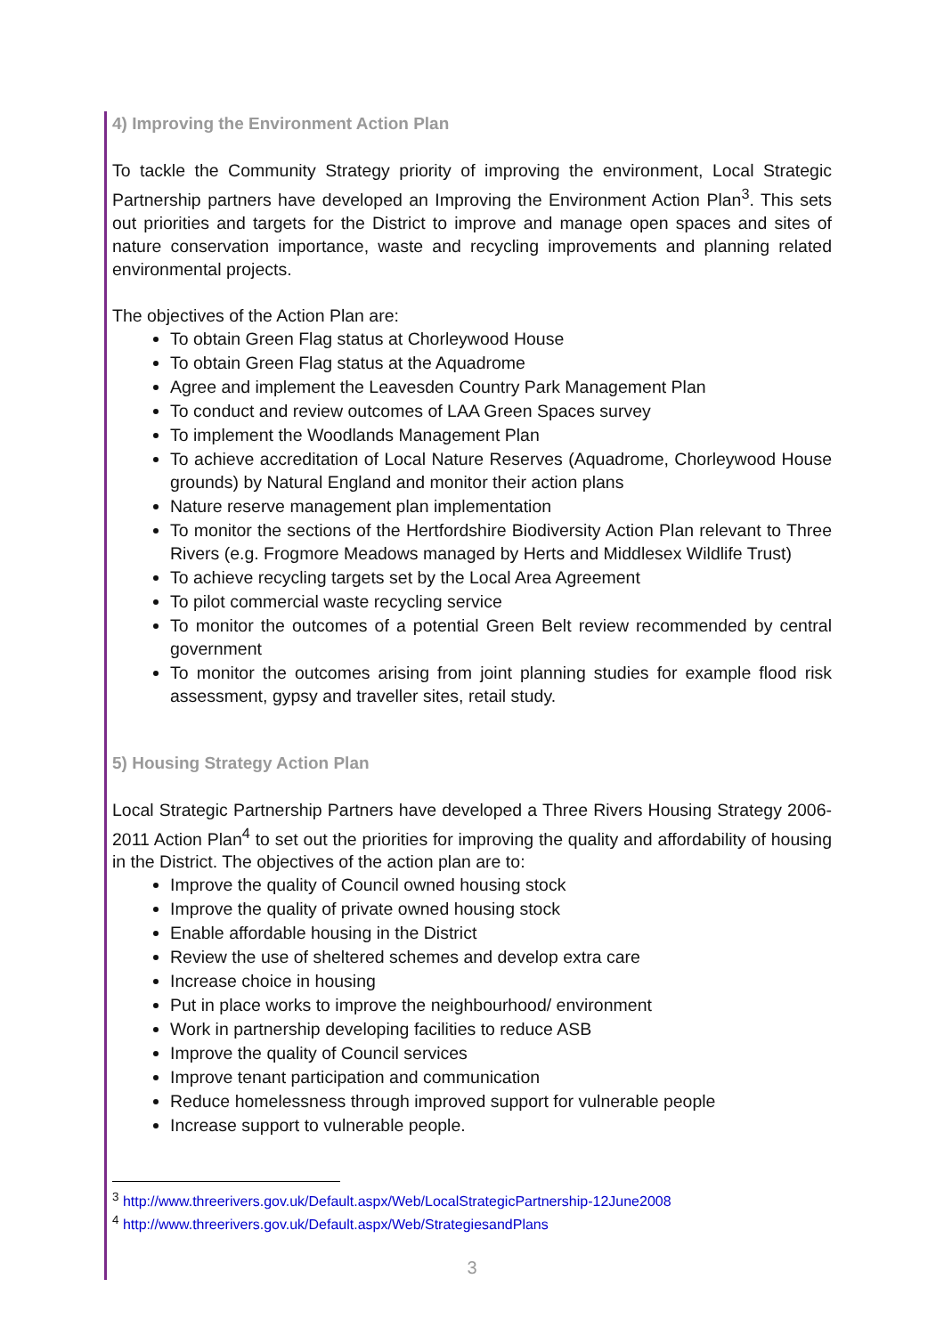4) Improving the Environment Action Plan
To tackle the Community Strategy priority of improving the environment, Local Strategic Partnership partners have developed an Improving the Environment Action Plan<sup>3</sup>. This sets out priorities and targets for the District to improve and manage open spaces and sites of nature conservation importance, waste and recycling improvements and planning related environmental projects.
The objectives of the Action Plan are:
To obtain Green Flag status at Chorleywood House
To obtain Green Flag status at the Aquadrome
Agree and implement the Leavesden Country Park Management Plan
To conduct and review outcomes of LAA Green Spaces survey
To implement the Woodlands Management Plan
To achieve accreditation of Local Nature Reserves (Aquadrome, Chorleywood House grounds) by Natural England and monitor their action plans
Nature reserve management plan implementation
To monitor the sections of the Hertfordshire Biodiversity Action Plan relevant to Three Rivers (e.g. Frogmore Meadows managed by Herts and Middlesex Wildlife Trust)
To achieve recycling targets set by the Local Area Agreement
To pilot commercial waste recycling service
To monitor the outcomes of a potential Green Belt review recommended by central government
To monitor the outcomes arising from joint planning studies for example flood risk assessment, gypsy and traveller sites, retail study.
5) Housing Strategy Action Plan
Local Strategic Partnership Partners have developed a Three Rivers Housing Strategy 2006-2011 Action Plan<sup>4</sup> to set out the priorities for improving the quality and affordability of housing in the District. The objectives of the action plan are to:
Improve the quality of Council owned housing stock
Improve the quality of private owned housing stock
Enable affordable housing in the District
Review the use of sheltered schemes and develop extra care
Increase choice in housing
Put in place works to improve the neighbourhood/ environment
Work in partnership developing facilities to reduce ASB
Improve the quality of Council services
Improve tenant participation and communication
Reduce homelessness through improved support for vulnerable people
Increase support to vulnerable people.
<sup>3</sup> http://www.threerivers.gov.uk/Default.aspx/Web/LocalStrategicPartnership-12June2008
<sup>4</sup> http://www.threerivers.gov.uk/Default.aspx/Web/StrategiesandPlans
3